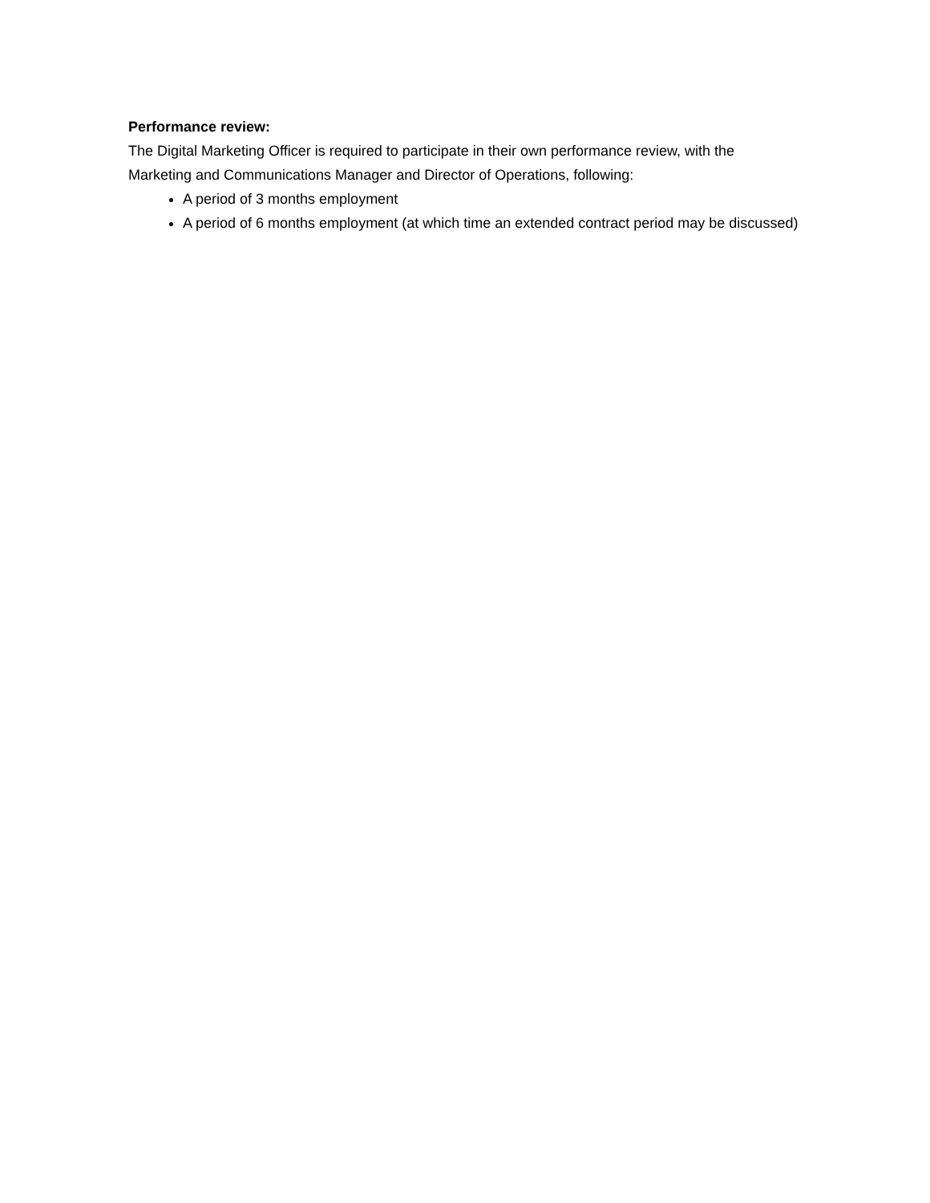Performance review:
The Digital Marketing Officer is required to participate in their own performance review, with the Marketing and Communications Manager and Director of Operations, following:
A period of 3 months employment
A period of 6 months employment (at which time an extended contract period may be discussed)